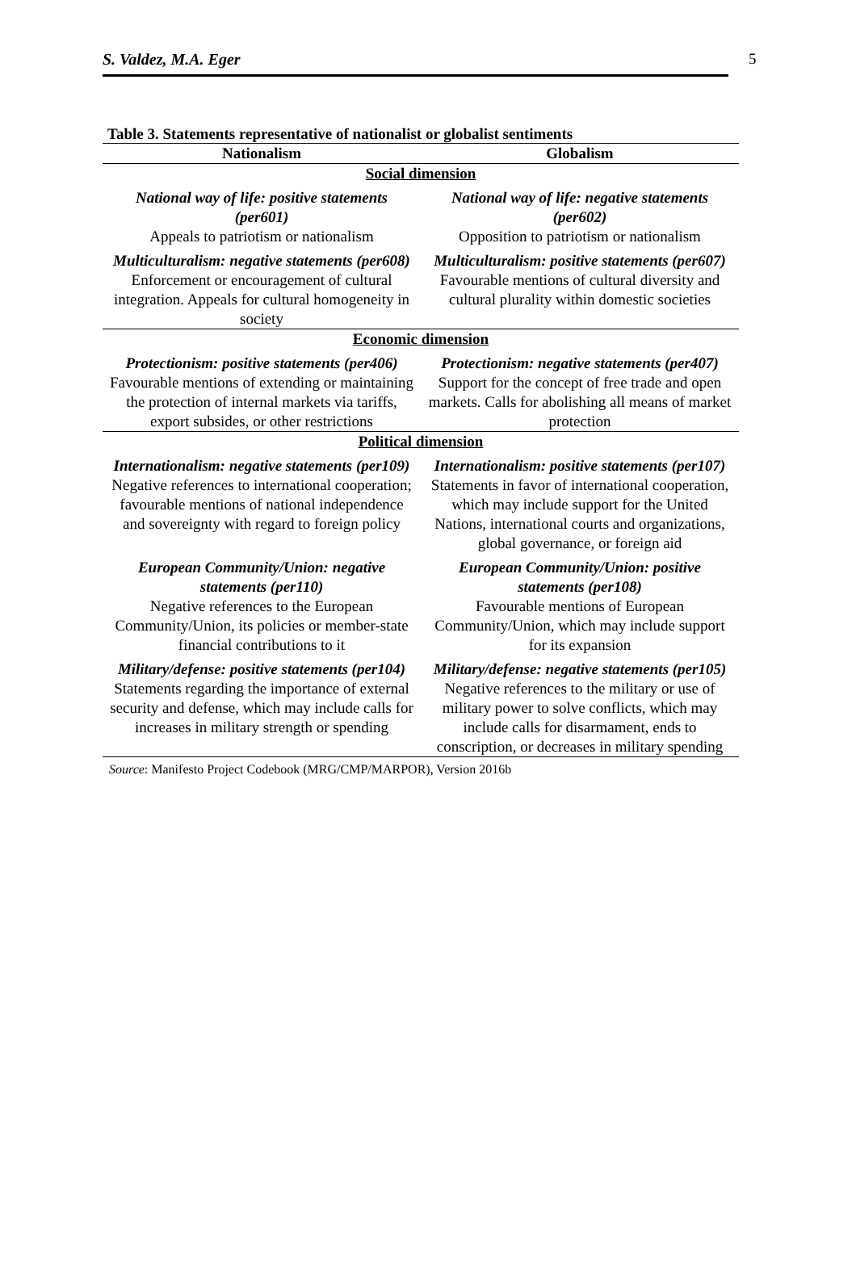S. Valdez, M.A. Eger 5
Table 3. Statements representative of nationalist or globalist sentiments
| Nationalism | Globalism |
| --- | --- |
| Social dimension | |
| National way of life: positive statements (per601) | National way of life: negative statements (per602) |
| Appeals to patriotism or nationalism | Opposition to patriotism or nationalism |
| Multiculturalism: negative statements (per608) | Multiculturalism: positive statements (per607) |
| Enforcement or encouragement of cultural integration. Appeals for cultural homogeneity in society | Favourable mentions of cultural diversity and cultural plurality within domestic societies |
| Economic dimension | |
| Protectionism: positive statements (per406) | Protectionism: negative statements (per407) |
| Favourable mentions of extending or maintaining the protection of internal markets via tariffs, export subsides, or other restrictions | Support for the concept of free trade and open markets. Calls for abolishing all means of market protection |
| Political dimension | |
| Internationalism: negative statements (per109) | Internationalism: positive statements (per107) |
| Negative references to international cooperation; favourable mentions of national independence and sovereignty with regard to foreign policy | Statements in favor of international cooperation, which may include support for the United Nations, international courts and organizations, global governance, or foreign aid |
| European Community/Union: negative statements (per110) | European Community/Union: positive statements (per108) |
| Negative references to the European Community/Union, its policies or member-state financial contributions to it | Favourable mentions of European Community/Union, which may include support for its expansion |
| Military/defense: positive statements (per104) | Military/defense: negative statements (per105) |
| Statements regarding the importance of external security and defense, which may include calls for increases in military strength or spending | Negative references to the military or use of military power to solve conflicts, which may include calls for disarmament, ends to conscription, or decreases in military spending |
Source: Manifesto Project Codebook (MRG/CMP/MARPOR), Version 2016b